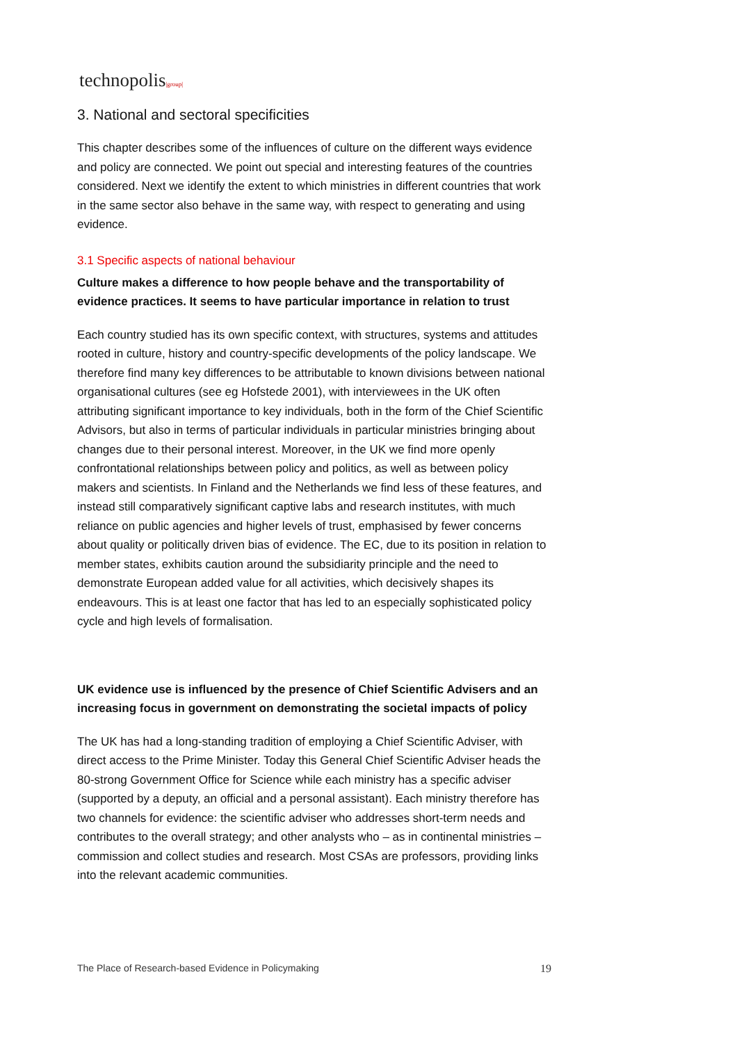technopolis|group|
3. National and sectoral specificities
This chapter describes some of the influences of culture on the different ways evidence and policy are connected. We point out special and interesting features of the countries considered. Next we identify the extent to which ministries in different countries that work in the same sector also behave in the same way, with respect to generating and using evidence.
3.1 Specific aspects of national behaviour
Culture makes a difference to how people behave and the transportability of evidence practices. It seems to have particular importance in relation to trust
Each country studied has its own specific context, with structures, systems and attitudes rooted in culture, history and country-specific developments of the policy landscape. We therefore find many key differences to be attributable to known divisions between national organisational cultures (see eg Hofstede 2001), with interviewees in the UK often attributing significant importance to key individuals, both in the form of the Chief Scientific Advisors, but also in terms of particular individuals in particular ministries bringing about changes due to their personal interest. Moreover, in the UK we find more openly confrontational relationships between policy and politics, as well as between policy makers and scientists. In Finland and the Netherlands we find less of these features, and instead still comparatively significant captive labs and research institutes, with much reliance on public agencies and higher levels of trust, emphasised by fewer concerns about quality or politically driven bias of evidence. The EC, due to its position in relation to member states, exhibits caution around the subsidiarity principle and the need to demonstrate European added value for all activities, which decisively shapes its endeavours. This is at least one factor that has led to an especially sophisticated policy cycle and high levels of formalisation.
UK evidence use is influenced by the presence of Chief Scientific Advisers and an increasing focus in government on demonstrating the societal impacts of policy
The UK has had a long-standing tradition of employing a Chief Scientific Adviser, with direct access to the Prime Minister. Today this General Chief Scientific Adviser heads the 80-strong Government Office for Science while each ministry has a specific adviser (supported by a deputy, an official and a personal assistant). Each ministry therefore has two channels for evidence: the scientific adviser who addresses short-term needs and contributes to the overall strategy; and other analysts who – as in continental ministries – commission and collect studies and research. Most CSAs are professors, providing links into the relevant academic communities.
The Place of Research-based Evidence in Policymaking 19